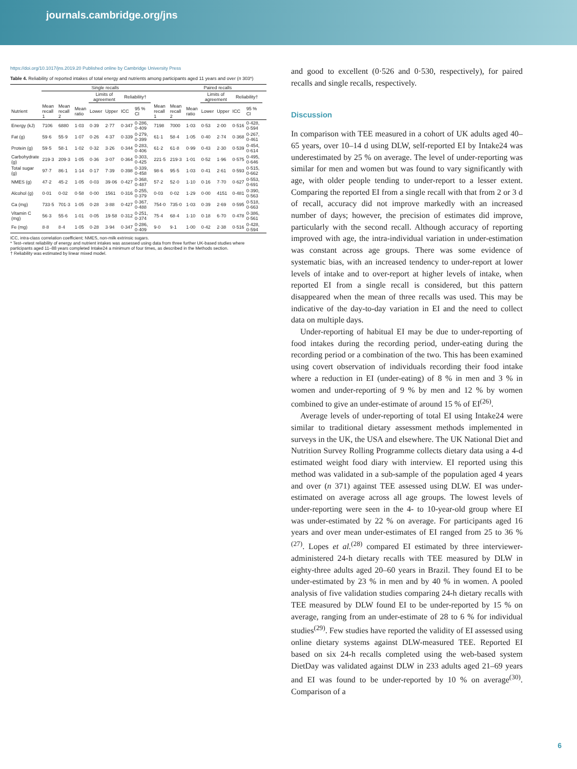journals.cambridge.org/jns
https://doi.org/10.1017/jns.2019.20 Published online by Cambridge University Press
Table 4. Reliability of reported intakes of total energy and nutrients among participants aged 11 years and over (n 303*)
| | Single recalls | | | | | | | | | Paired recalls | | | | | | | |
| --- | --- | --- | --- | --- | --- | --- | --- | --- | --- | --- | --- | --- | --- | --- | --- | --- | --- |
| | | | | Limits of agreement | | Reliability† | | | | | | Limits of agreement | | Reliability† | | | |
| Nutrient | Mean recall 1 | Mean recall 2 | Mean ratio | Lower | Upper | ICC | 95 % CI | | Mean recall 1 | Mean recall 2 | Mean ratio | Lower | Upper | ICC | 95 % CI | | |
| Energy (kJ) | 7106 | 6880 | 1·03 | 0·39 | 2·77 | 0·347 | 0·286, 0·409 | | 7198 | 7000 | 1·03 | 0·53 | 2·00 | 0·516 | 0·428, 0·594 | | |
| Fat (g) | 59·6 | 55·9 | 1·07 | 0·26 | 4·37 | 0·339 | 0·279, 0·399 | | 61·1 | 58·4 | 1·05 | 0·40 | 2·74 | 0·368 | 0·267, 0·461 | | |
| Protein (g) | 59·5 | 58·1 | 1·02 | 0·32 | 3·26 | 0·344 | 0·283, 0·406 | | 61·2 | 61·8 | 0·99 | 0·43 | 2·30 | 0·539 | 0·454, 0·614 | | |
| Carbohydrate (g) | 219·3 | 209·3 | 1·05 | 0·36 | 3·07 | 0·364 | 0·303, 0·425 | | 221·5 | 219·3 | 1·01 | 0·52 | 1·96 | 0·575 | 0·495, 0·646 | | |
| Total sugar (g) | 97·7 | 86·1 | 1·14 | 0·17 | 7·39 | 0·398 | 0·339, 0·458 | | 98·6 | 95·5 | 1·03 | 0·41 | 2·61 | 0·593 | 0·515, 0·662 | | |
| NMES (g) | 47·2 | 45·2 | 1·05 | 0·03 | 39·06 | 0·427 | 0·368, 0·487 | | 57·2 | 52·0 | 1·10 | 0·16 | 7·70 | 0·627 | 0·553, 0·691 | | |
| Alcohol (g) | 0·01 | 0·02 | 0·58 | 0·00 | 1561 | 0·316 | 0·255, 0·379 | | 0·03 | 0·02 | 1·29 | 0·00 | 4151 | 0·481 | 0·390, 0·563 | | |
| Ca (mg) | 733·5 | 701·3 | 1·05 | 0·28 | 3·88 | 0·427 | 0·367, 0·488 | | 754·0 | 735·0 | 1·03 | 0·39 | 2·69 | 0·595 | 0·518, 0·663 | | |
| Vitamin C (mg) | 56·3 | 55·6 | 1·01 | 0·05 | 19·58 | 0·312 | 0·251, 0·374 | | 75·4 | 68·4 | 1·10 | 0·18 | 6·70 | 0·478 | 0·386, 0·561 | | |
| Fe (mg) | 8·8 | 8·4 | 1·05 | 0·28 | 3·94 | 0·347 | 0·286, 0·409 | | 9·0 | 9·1 | 1·00 | 0·42 | 2·38 | 0·516 | 0·428, 0·594 | | |
ICC, intra-class correlation coefficient; NMES, non-milk extrinsic sugars.
* Test–retest reliability of energy and nutrient intakes was assessed using data from three further UK-based studies where participants aged 11–88 years completed Intake24 a minimum of four times, as described in the Methods section.
† Reliability was estimated by linear mixed model.
and good to excellent (0·526 and 0·530, respectively), for paired recalls and single recalls, respectively.
Discussion
In comparison with TEE measured in a cohort of UK adults aged 40–65 years, over 10–14 d using DLW, self-reported EI by Intake24 was underestimated by 25 % on average. The level of under-reporting was similar for men and women but was found to vary significantly with age, with older people tending to under-report to a lesser extent. Comparing the reported EI from a single recall with that from 2 or 3 d of recall, accuracy did not improve markedly with an increased number of days; however, the precision of estimates did improve, particularly with the second recall. Although accuracy of reporting improved with age, the intra-individual variation in under-estimation was constant across age groups. There was some evidence of systematic bias, with an increased tendency to under-report at lower levels of intake and to over-report at higher levels of intake, when reported EI from a single recall is considered, but this pattern disappeared when the mean of three recalls was used. This may be indicative of the day-to-day variation in EI and the need to collect data on multiple days.
Under-reporting of habitual EI may be due to under-reporting of food intakes during the recording period, under-eating during the recording period or a combination of the two. This has been examined using covert observation of individuals recording their food intake where a reduction in EI (under-eating) of 8 % in men and 3 % in women and under-reporting of 9 % by men and 12 % by women combined to give an under-estimate of around 15 % of EI<sup>(26)</sup>.
Average levels of under-reporting of total EI using Intake24 were similar to traditional dietary assessment methods implemented in surveys in the UK, the USA and elsewhere. The UK National Diet and Nutrition Survey Rolling Programme collects dietary data using a 4-d estimated weight food diary with interview. EI reported using this method was validated in a sub-sample of the population aged 4 years and over (n 371) against TEE assessed using DLW. EI was under-estimated on average across all age groups. The lowest levels of under-reporting were seen in the 4- to 10-year-old group where EI was under-estimated by 22 % on average. For participants aged 16 years and over mean under-estimates of EI ranged from 25 to 36 %<sup>(27)</sup>. Lopes et al.<sup>(28)</sup> compared EI estimated by three interviewer-administered 24-h dietary recalls with TEE measured by DLW in eighty-three adults aged 20–60 years in Brazil. They found EI to be under-estimated by 23 % in men and by 40 % in women. A pooled analysis of five validation studies comparing 24-h dietary recalls with TEE measured by DLW found EI to be under-reported by 15 % on average, ranging from an under-estimate of 28 to 6 % for individual studies<sup>(29)</sup>. Few studies have reported the validity of EI assessed using online dietary systems against DLW-measured TEE. Reported EI based on six 24-h recalls completed using the web-based system DietDay was validated against DLW in 233 adults aged 21–69 years and EI was found to be under-reported by 10 % on average<sup>(30)</sup>. Comparison of a
6